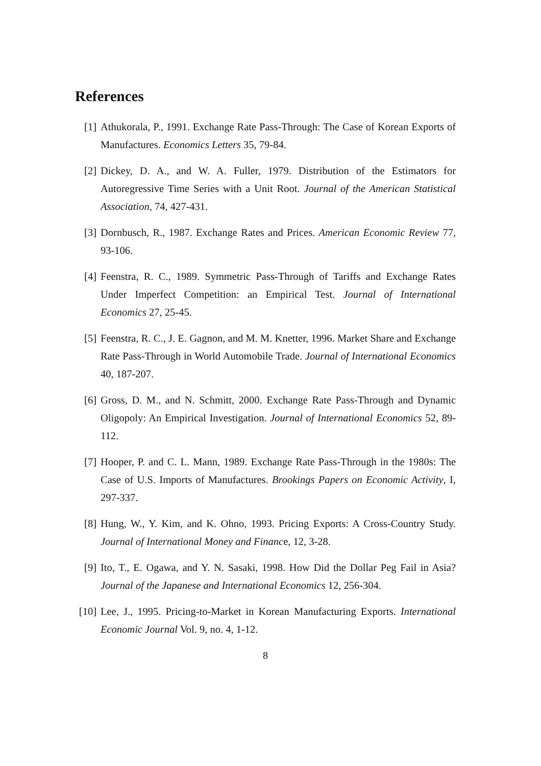References
[1] Athukorala, P., 1991. Exchange Rate Pass-Through: The Case of Korean Exports of Manufactures. Economics Letters 35, 79-84.
[2] Dickey, D. A., and W. A. Fuller, 1979. Distribution of the Estimators for Autoregressive Time Series with a Unit Root. Journal of the American Statistical Association, 74, 427-431.
[3] Dornbusch, R., 1987. Exchange Rates and Prices. American Economic Review 77, 93-106.
[4] Feenstra, R. C., 1989. Symmetric Pass-Through of Tariffs and Exchange Rates Under Imperfect Competition: an Empirical Test. Journal of International Economics 27, 25-45.
[5] Feenstra, R. C., J. E. Gagnon, and M. M. Knetter, 1996. Market Share and Exchange Rate Pass-Through in World Automobile Trade. Journal of International Economics 40, 187-207.
[6] Gross, D. M., and N. Schmitt, 2000. Exchange Rate Pass-Through and Dynamic Oligopoly: An Empirical Investigation. Journal of International Economics 52, 89-112.
[7] Hooper, P. and C. L. Mann, 1989. Exchange Rate Pass-Through in the 1980s: The Case of U.S. Imports of Manufactures. Brookings Papers on Economic Activity, I, 297-337.
[8] Hung, W., Y. Kim, and K. Ohno, 1993. Pricing Exports: A Cross-Country Study. Journal of International Money and Finance, 12, 3-28.
[9] Ito, T., E. Ogawa, and Y. N. Sasaki, 1998. How Did the Dollar Peg Fail in Asia? Journal of the Japanese and International Economics 12, 256-304.
[10]
Lee, J., 1995. Pricing-to-Market in Korean Manufacturing Exports. International Economic Journal Vol. 9, no. 4, 1-12.
8